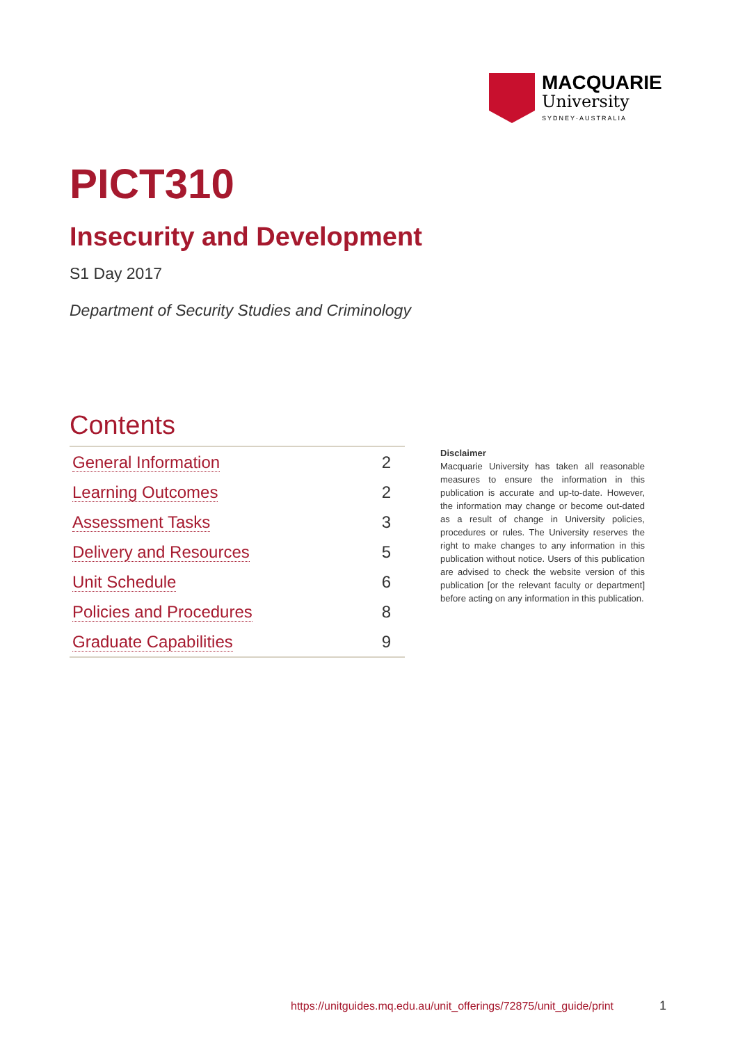MACQUARIE
University
SYDNEY·AUSTRALIA
PICT310
Insecurity and Development
S1 Day 2017
Department of Security Studies and Criminology
Contents
| General Information | 2 |
| Learning Outcomes | 2 |
| Assessment Tasks | 3 |
| Delivery and Resources | 5 |
| Unit Schedule | 6 |
| Policies and Procedures | 8 |
| Graduate Capabilities | 9 |
Disclaimer
Macquarie University has taken all reasonable measures to ensure the information in this publication is accurate and up-to-date. However, the information may change or become out-dated as a result of change in University policies, procedures or rules. The University reserves the right to make changes to any information in this publication without notice. Users of this publication are advised to check the website version of this publication [or the relevant faculty or department] before acting on any information in this publication.
https://unitguides.mq.edu.au/unit_offerings/72875/unit_guide/print
1